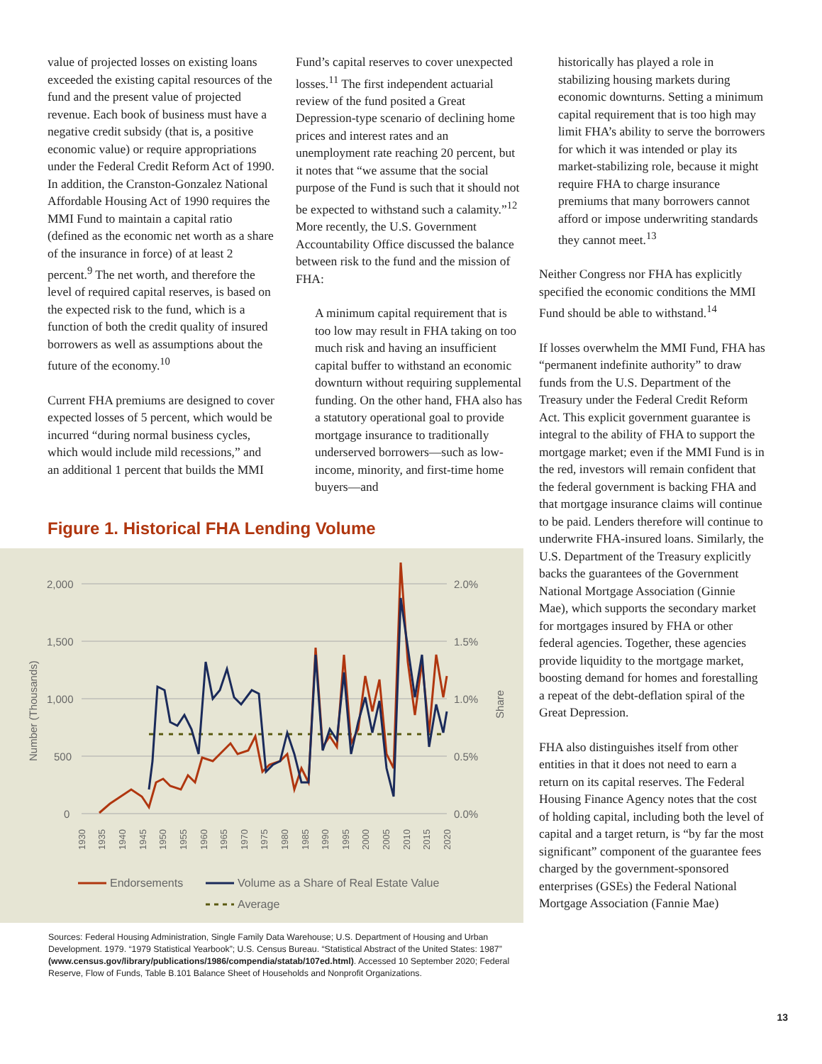value of projected losses on existing loans exceeded the existing capital resources of the fund and the present value of projected revenue. Each book of business must have a negative credit subsidy (that is, a positive economic value) or require appropriations under the Federal Credit Reform Act of 1990. In addition, the Cranston-Gonzalez National Affordable Housing Act of 1990 requires the MMI Fund to maintain a capital ratio (defined as the economic net worth as a share of the insurance in force) of at least 2 percent.<sup>9</sup> The net worth, and therefore the level of required capital reserves, is based on the expected risk to the fund, which is a function of both the credit quality of insured borrowers as well as assumptions about the future of the economy.<sup>10</sup>
Current FHA premiums are designed to cover expected losses of 5 percent, which would be incurred “during normal business cycles, which would include mild recessions,” and an additional 1 percent that builds the MMI
Fund’s capital reserves to cover unexpected losses.<sup>11</sup> The first independent actuarial review of the fund posited a Great Depression-type scenario of declining home prices and interest rates and an unemployment rate reaching 20 percent, but it notes that “we assume that the social purpose of the Fund is such that it should not be expected to withstand such a calamity.”<sup>12</sup> More recently, the U.S. Government Accountability Office discussed the balance between risk to the fund and the mission of FHA:
A minimum capital requirement that is too low may result in FHA taking on too much risk and having an insufficient capital buffer to withstand an economic downturn without requiring supplemental funding. On the other hand, FHA also has a statutory operational goal to provide mortgage insurance to traditionally underserved borrowers—such as low-income, minority, and first-time home buyers—and
Figure 1. Historical FHA Lending Volume
2,000
1,500
1,000
500
0
2.0%
1.5%
1.0%
0.5%
0.0%
Number (Thousands)
Share
1930
1935
1940
1945
1950
1955
1960
1965
1970
1975
1980
1985
1990
1995
2000
2005
2010
2015
2020
Endorsements
Volume as a Share of Real Estate Value
Average
Sources: Federal Housing Administration, Single Family Data Warehouse; U.S. Department of Housing and Urban Development. 1979. “1979 Statistical Yearbook”; U.S. Census Bureau. “Statistical Abstract of the United States: 1987” (www.census.gov/library/publications/1986/compendia/statab/107ed.html). Accessed 10 September 2020; Federal Reserve, Flow of Funds, Table B.101 Balance Sheet of Households and Nonprofit Organizations.
historically has played a role in stabilizing housing markets during economic downturns. Setting a minimum capital requirement that is too high may limit FHA’s ability to serve the borrowers for which it was intended or play its market-stabilizing role, because it might require FHA to charge insurance premiums that many borrowers cannot afford or impose underwriting standards they cannot meet.<sup>13</sup>
Neither Congress nor FHA has explicitly specified the economic conditions the MMI Fund should be able to withstand.<sup>14</sup>
If losses overwhelm the MMI Fund, FHA has “permanent indefinite authority” to draw funds from the U.S. Department of the Treasury under the Federal Credit Reform Act. This explicit government guarantee is integral to the ability of FHA to support the mortgage market; even if the MMI Fund is in the red, investors will remain confident that the federal government is backing FHA and that mortgage insurance claims will continue to be paid. Lenders therefore will continue to underwrite FHA-insured loans. Similarly, the U.S. Department of the Treasury explicitly backs the guarantees of the Government National Mortgage Association (Ginnie Mae), which supports the secondary market for mortgages insured by FHA or other federal agencies. Together, these agencies provide liquidity to the mortgage market, boosting demand for homes and forestalling a repeat of the debt-deflation spiral of the Great Depression.
FHA also distinguishes itself from other entities in that it does not need to earn a return on its capital reserves. The Federal Housing Finance Agency notes that the cost of holding capital, including both the level of capital and a target return, is “by far the most significant” component of the guarantee fees charged by the government-sponsored enterprises (GSEs) the Federal National Mortgage Association (Fannie Mae)
13